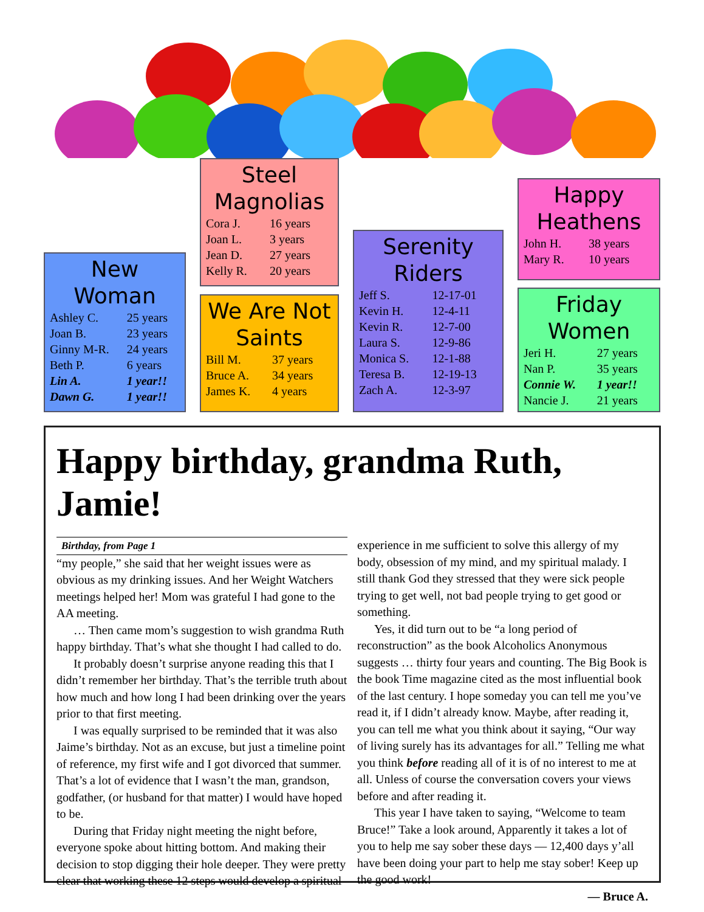New Woman
| Ashley C. | 25 years |
| Joan B. | 23 years |
| Ginny M-R. | 24 years |
| Beth P. | 6 years |
| Lin A. | 1 year!! |
| Dawn G. | 1 year!! |
Steel Magnolias
| Cora J. | 16 years |
| Joan L. | 3 years |
| Jean D. | 27 years |
| Kelly R. | 20 years |
We Are Not Saints
| Bill M. | 37 years |
| Bruce A. | 34 years |
| James K. | 4 years |
Serenity Riders
| Jeff S. | 12-17-01 |
| Kevin H. | 12-4-11 |
| Kevin R. | 12-7-00 |
| Laura S. | 12-9-86 |
| Monica S. | 12-1-88 |
| Teresa B. | 12-19-13 |
| Zach A. | 12-3-97 |
Happy Heathens
| John H. | 38 years |
| Mary R. | 10 years |
Friday Women
| Jeri H. | 27 years |
| Nan P. | 35 years |
| Connie W. | 1 year!! |
| Nancie J. | 21 years |
Happy birthday, grandma Ruth, Jamie!
Birthday, from Page 1
“my people,” she said that her weight issues were as obvious as my drinking issues. And her Weight Watchers meetings helped her! Mom was grateful I had gone to the AA meeting.
… Then came mom’s suggestion to wish grandma Ruth happy birthday. That’s what she thought I had called to do.
It probably doesn’t surprise anyone reading this that I didn’t remember her birthday. That’s the terrible truth about how much and how long I had been drinking over the years prior to that first meeting.
I was equally surprised to be reminded that it was also Jaime’s birthday. Not as an excuse, but just a timeline point of reference, my first wife and I got divorced that summer. That’s a lot of evidence that I wasn’t the man, grandson, godfather, (or husband for that matter) I would have hoped to be.
During that Friday night meeting the night before, everyone spoke about hitting bottom. And making their decision to stop digging their hole deeper. They were pretty clear that working these 12 steps would develop a spiritual experience in me sufficient to solve this allergy of my body, obsession of my mind, and my spiritual malady. I still thank God they stressed that they were sick people trying to get well, not bad people trying to get good or something.
Yes, it did turn out to be “a long period of reconstruction” as the book Alcoholics Anonymous suggests … thirty four years and counting. The Big Book is the book Time magazine cited as the most influential book of the last century. I hope someday you can tell me you’ve read it, if I didn’t already know. Maybe, after reading it, you can tell me what you think about it saying, “Our way of living surely has its advantages for all.” Telling me what you think before reading all of it is of no interest to me at all. Unless of course the conversation covers your views before and after reading it.
This year I have taken to saying, “Welcome to team Bruce!” Take a look around, Apparently it takes a lot of you to help me say sober these days — 12,400 days y’all have been doing your part to help me stay sober! Keep up the good work!
— Bruce A.